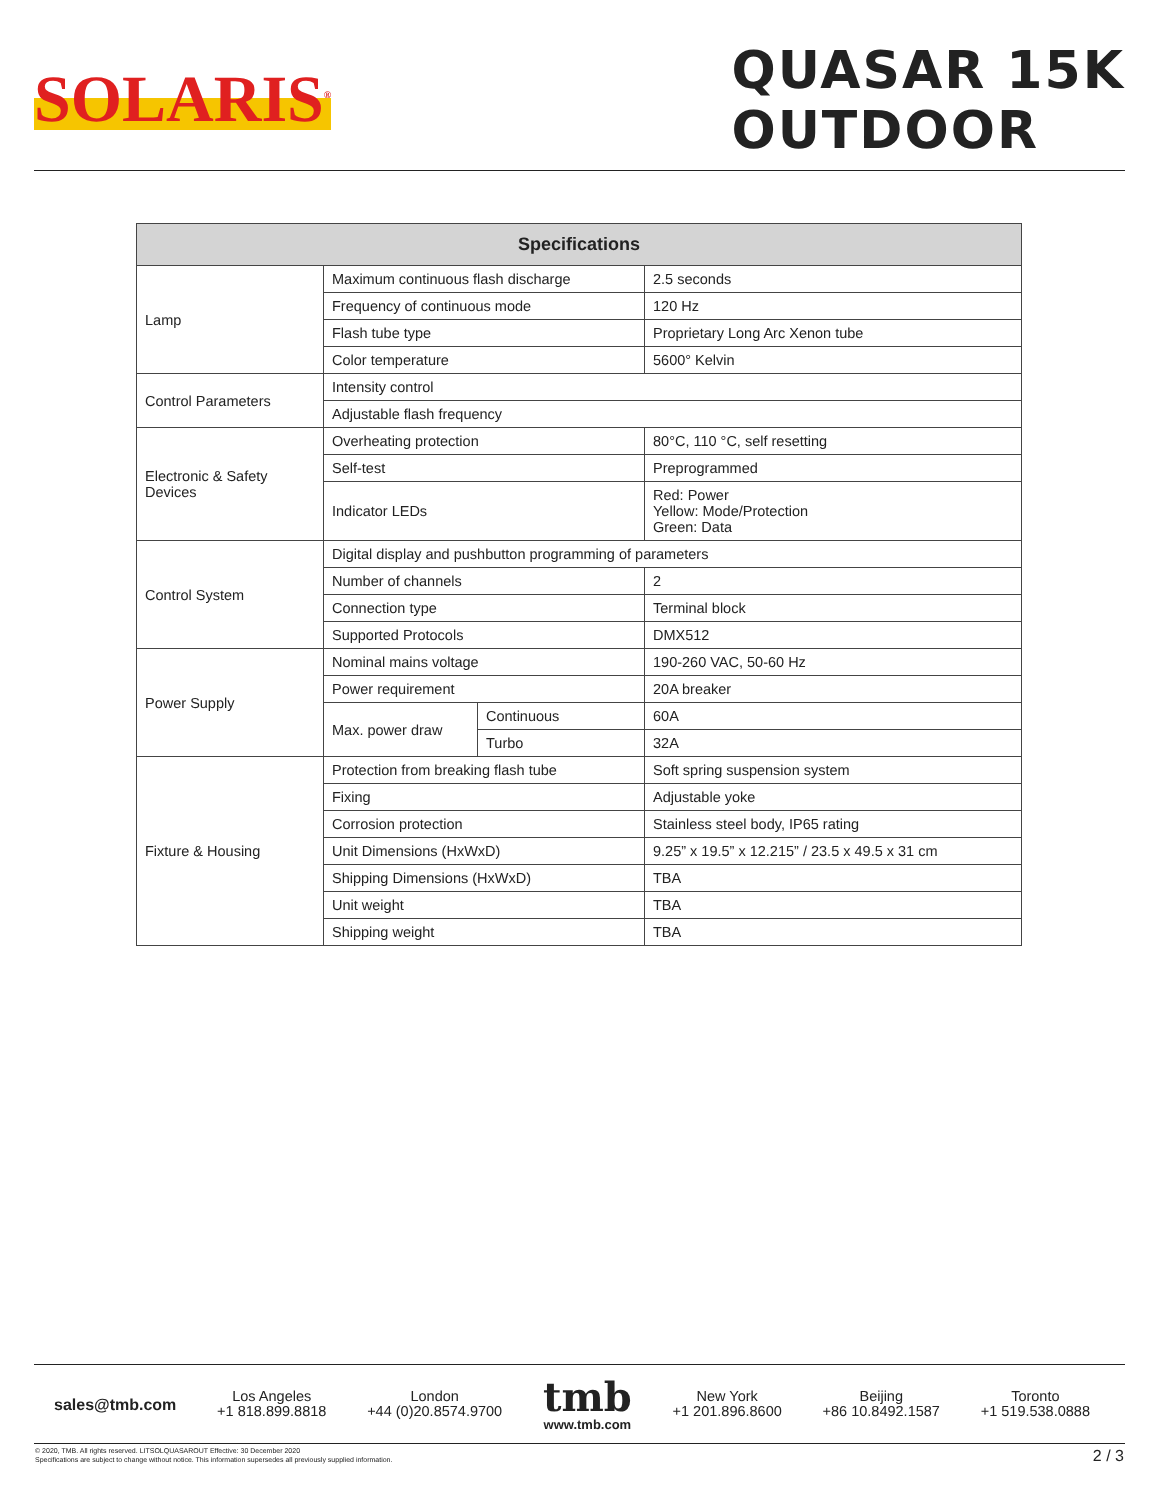SOLARIS<sup>®</sup>
QUASAR 15K
OUTDOOR
| Specifications | | | |
| --- | --- | --- | --- |
| Lamp | Maximum continuous flash discharge | | 2.5 seconds |
| | Frequency of continuous mode | | 120 Hz |
| | Flash tube type | | Proprietary Long Arc Xenon tube |
| | Color temperature | | 5600° Kelvin |
| Control Parameters | Intensity control | | |
| | Adjustable flash frequency | | |
| Electronic & Safety Devices | Overheating protection | | 80°C, 110 °C, self resetting |
| | Self-test | | Preprogrammed |
| | Indicator LEDs | | Red: Power Yellow: Mode/Protection Green: Data |
| Control System | Digital display and pushbutton programming of parameters | | |
| | Number of channels | | 2 |
| | Connection type | | Terminal block |
| | Supported Protocols | | DMX512 |
| Power Supply | Nominal mains voltage | | 190-260 VAC, 50-60 Hz |
| | Power requirement | | 20A breaker |
| | Max. power draw | Continuous | 60A |
| | | Turbo | 32A |
| Fixture & Housing | Protection from breaking flash tube | | Soft spring suspension system |
| | Fixing | | Adjustable yoke |
| | Corrosion protection | | Stainless steel body, IP65 rating |
| | Unit Dimensions (HxWxD) | | 9.25” x 19.5” x 12.215” / 23.5 x 49.5 x 31 cm |
| | Shipping Dimensions (HxWxD) | | TBA |
| | Unit weight | | TBA |
| | Shipping weight | | TBA |
sales@tmb.com
Los Angeles
+1 818.899.8818
London
+44 (0)20.8574.9700
tmb
www.tmb.com
New York
+1 201.896.8600
Beijing
+86 10.8492.1587
Toronto
+1 519.538.0888
© 2020, TMB. All rights reserved. LITSOLQUASAROUT Effective: 30 December 2020
Specifications are subject to change without notice. This information supersedes all previously supplied information.
2 / 3